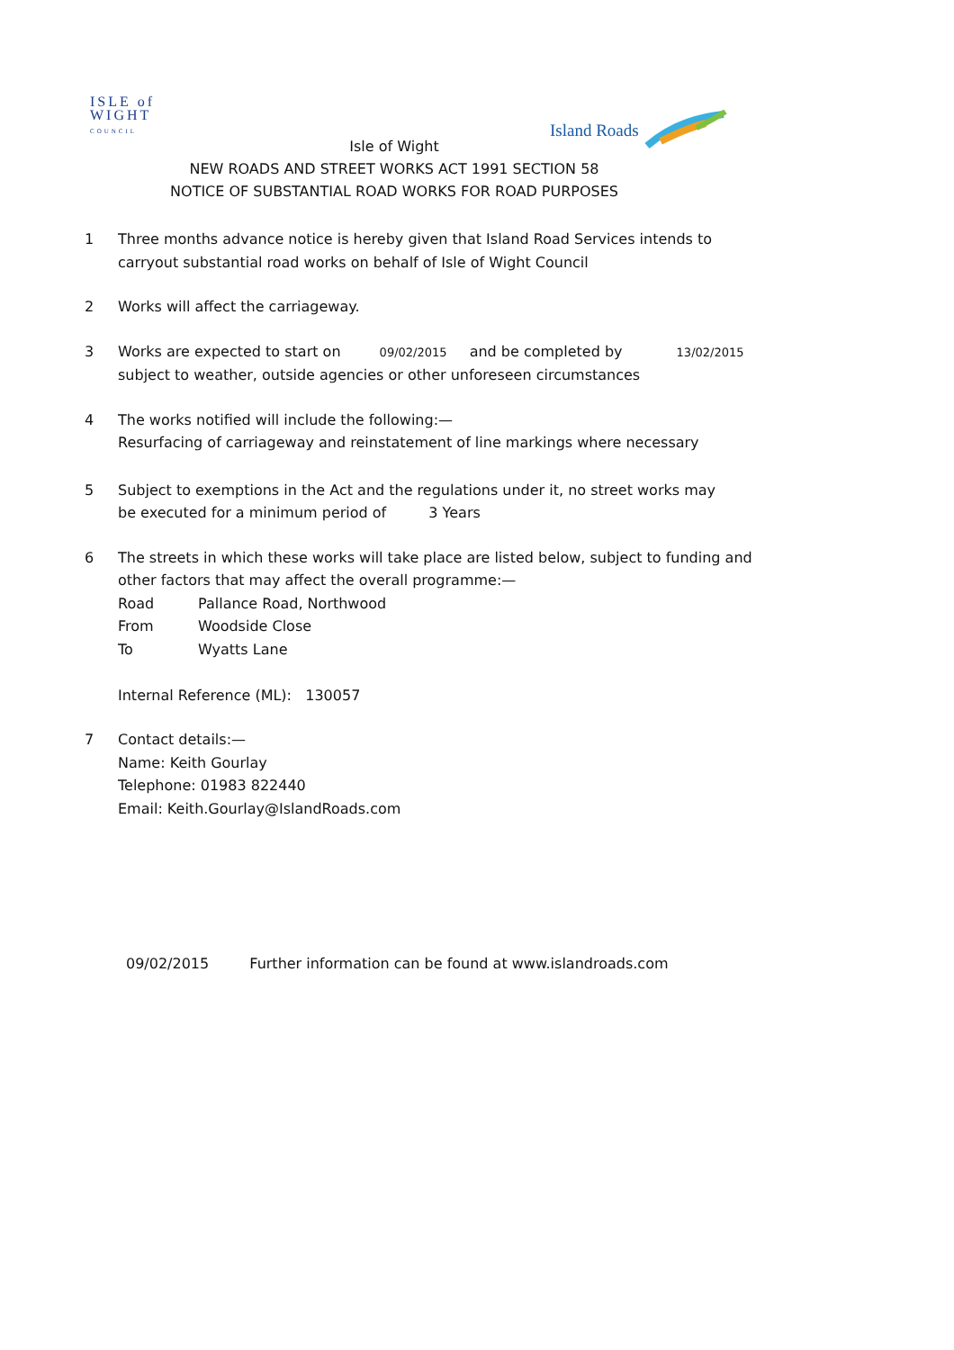ISLE of
WIGHT
COUNCIL
Island Roads
Isle of Wight
NEW ROADS AND STREET WORKS ACT 1991 SECTION 58
NOTICE OF SUBSTANTIAL ROAD WORKS FOR ROAD PURPOSES
1 Three months advance notice is hereby given that Island Road Services intends to
carryout substantial road works on behalf of Isle of Wight Council
2 Works will affect the carriageway.
3 Works are expected to start on 09/02/2015 and be completed by 13/02/2015
subject to weather, outside agencies or other unforeseen circumstances
4 The works notified will include the following:—
Resurfacing of carriageway and reinstatement of line markings where necessary
5 Subject to exemptions in the Act and the regulations under it, no street works may
be executed for a minimum period of 3 Years
6 The streets in which these works will take place are listed below, subject to funding and
other factors that may affect the overall programme:—
Road Pallance Road, Northwood
From Woodside Close
To Wyatts Lane
Internal Reference (ML): 130057
7 Contact details:—
Name: Keith Gourlay
Telephone: 01983 822440
Email: Keith.Gourlay@IslandRoads.com
09/02/2015 Further information can be found at www.islandroads.com